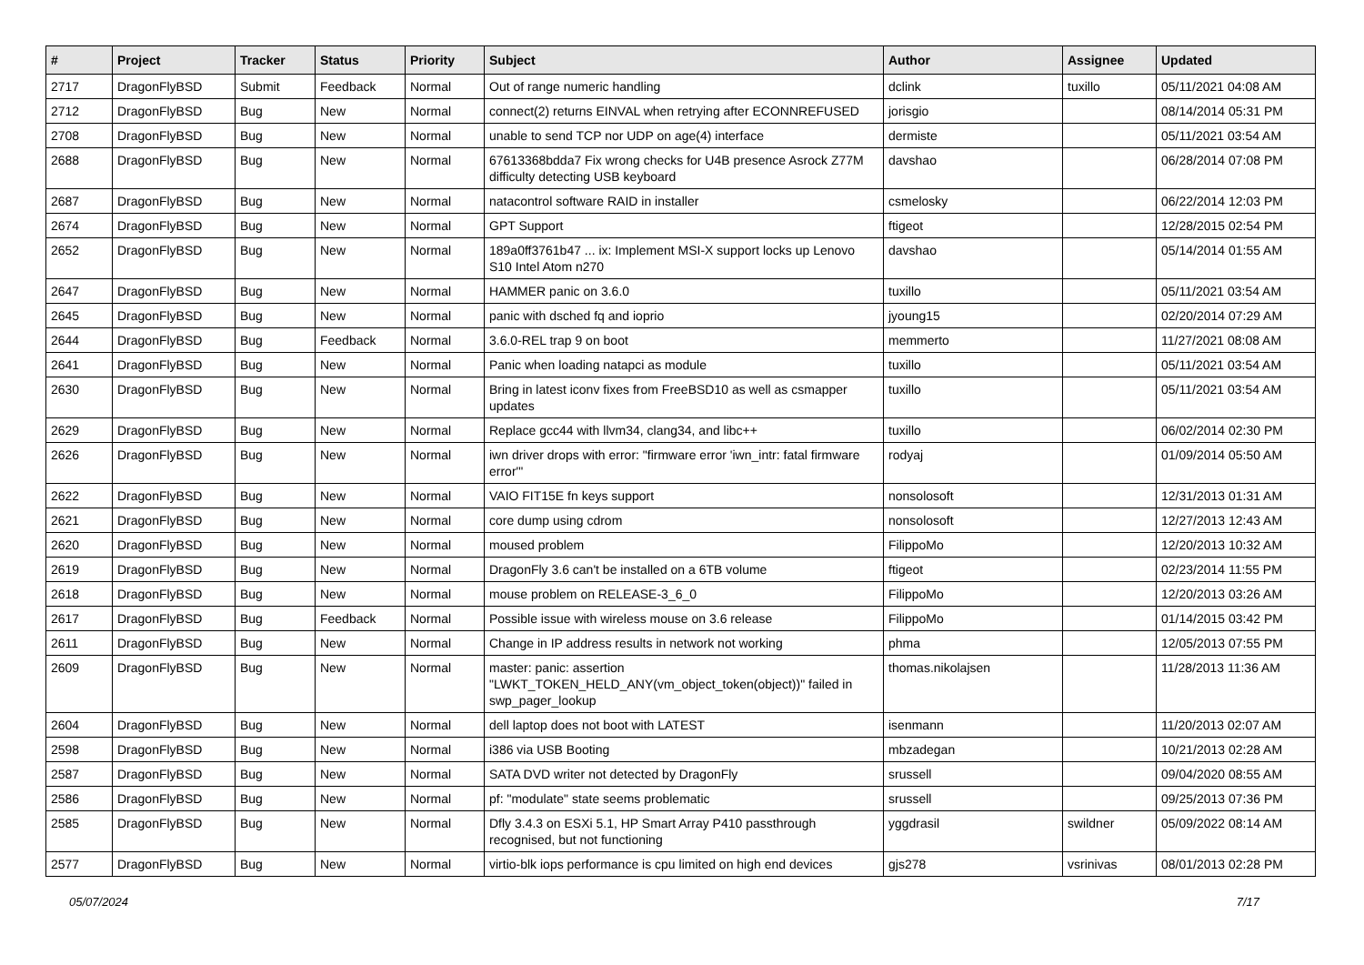| # | Project | Tracker | Status | Priority | Subject | Author | Assignee | Updated |
| --- | --- | --- | --- | --- | --- | --- | --- | --- |
| 2717 | DragonFlyBSD | Submit | Feedback | Normal | Out of range numeric handling | dclink | tuxillo | 05/11/2021 04:08 AM |
| 2712 | DragonFlyBSD | Bug | New | Normal | connect(2) returns EINVAL when retrying after ECONNREFUSED | jorisgio | | 08/14/2014 05:31 PM |
| 2708 | DragonFlyBSD | Bug | New | Normal | unable to send TCP nor UDP on age(4) interface | dermiste | | 05/11/2021 03:54 AM |
| 2688 | DragonFlyBSD | Bug | New | Normal | 67613368bdda7 Fix wrong checks for U4B presence Asrock Z77M difficulty detecting USB keyboard | davshao | | 06/28/2014 07:08 PM |
| 2687 | DragonFlyBSD | Bug | New | Normal | natacontrol software RAID in installer | csmelosky | | 06/22/2014 12:03 PM |
| 2674 | DragonFlyBSD | Bug | New | Normal | GPT Support | ftigeot | | 12/28/2015 02:54 PM |
| 2652 | DragonFlyBSD | Bug | New | Normal | 189a0ff3761b47 ... ix: Implement MSI-X support locks up Lenovo S10 Intel Atom n270 | davshao | | 05/14/2014 01:55 AM |
| 2647 | DragonFlyBSD | Bug | New | Normal | HAMMER panic on 3.6.0 | tuxillo | | 05/11/2021 03:54 AM |
| 2645 | DragonFlyBSD | Bug | New | Normal | panic with dsched fq and ioprio | jyoung15 | | 02/20/2014 07:29 AM |
| 2644 | DragonFlyBSD | Bug | Feedback | Normal | 3.6.0-REL trap 9 on boot | memmerto | | 11/27/2021 08:08 AM |
| 2641 | DragonFlyBSD | Bug | New | Normal | Panic when loading natapci as module | tuxillo | | 05/11/2021 03:54 AM |
| 2630 | DragonFlyBSD | Bug | New | Normal | Bring in latest iconv fixes from FreeBSD10 as well as csmapper updates | tuxillo | | 05/11/2021 03:54 AM |
| 2629 | DragonFlyBSD | Bug | New | Normal | Replace gcc44 with llvm34, clang34, and libc++ | tuxillo | | 06/02/2014 02:30 PM |
| 2626 | DragonFlyBSD | Bug | New | Normal | iwn driver drops with error: "firmware error 'iwn_intr: fatal firmware error'" | rodyaj | | 01/09/2014 05:50 AM |
| 2622 | DragonFlyBSD | Bug | New | Normal | VAIO FIT15E fn keys support | nonsolosoft | | 12/31/2013 01:31 AM |
| 2621 | DragonFlyBSD | Bug | New | Normal | core dump using cdrom | nonsolosoft | | 12/27/2013 12:43 AM |
| 2620 | DragonFlyBSD | Bug | New | Normal | moused problem | FilippoMo | | 12/20/2013 10:32 AM |
| 2619 | DragonFlyBSD | Bug | New | Normal | DragonFly 3.6 can't be installed on a 6TB volume | ftigeot | | 02/23/2014 11:55 PM |
| 2618 | DragonFlyBSD | Bug | New | Normal | mouse problem on RELEASE-3_6_0 | FilippoMo | | 12/20/2013 03:26 AM |
| 2617 | DragonFlyBSD | Bug | Feedback | Normal | Possible issue with wireless mouse on 3.6 release | FilippoMo | | 01/14/2015 03:42 PM |
| 2611 | DragonFlyBSD | Bug | New | Normal | Change in IP address results in network not working | phma | | 12/05/2013 07:55 PM |
| 2609 | DragonFlyBSD | Bug | New | Normal | master: panic: assertion "LWKT_TOKEN_HELD_ANY(vm_object_token(object))" failed in swp_pager_lookup | thomas.nikolajsen | | 11/28/2013 11:36 AM |
| 2604 | DragonFlyBSD | Bug | New | Normal | dell laptop does not boot with LATEST | isenmann | | 11/20/2013 02:07 AM |
| 2598 | DragonFlyBSD | Bug | New | Normal | i386 via USB Booting | mbzadegan | | 10/21/2013 02:28 AM |
| 2587 | DragonFlyBSD | Bug | New | Normal | SATA DVD writer not detected by DragonFly | srussell | | 09/04/2020 08:55 AM |
| 2586 | DragonFlyBSD | Bug | New | Normal | pf: "modulate" state seems problematic | srussell | | 09/25/2013 07:36 PM |
| 2585 | DragonFlyBSD | Bug | New | Normal | Dfly 3.4.3 on ESXi 5.1, HP Smart Array P410 passthrough recognised, but not functioning | yggdrasil | swildner | 05/09/2022 08:14 AM |
| 2577 | DragonFlyBSD | Bug | New | Normal | virtio-blk iops performance is cpu limited on high end devices | gjs278 | vsrinivas | 08/01/2013 02:28 PM |
05/07/2024 7/17